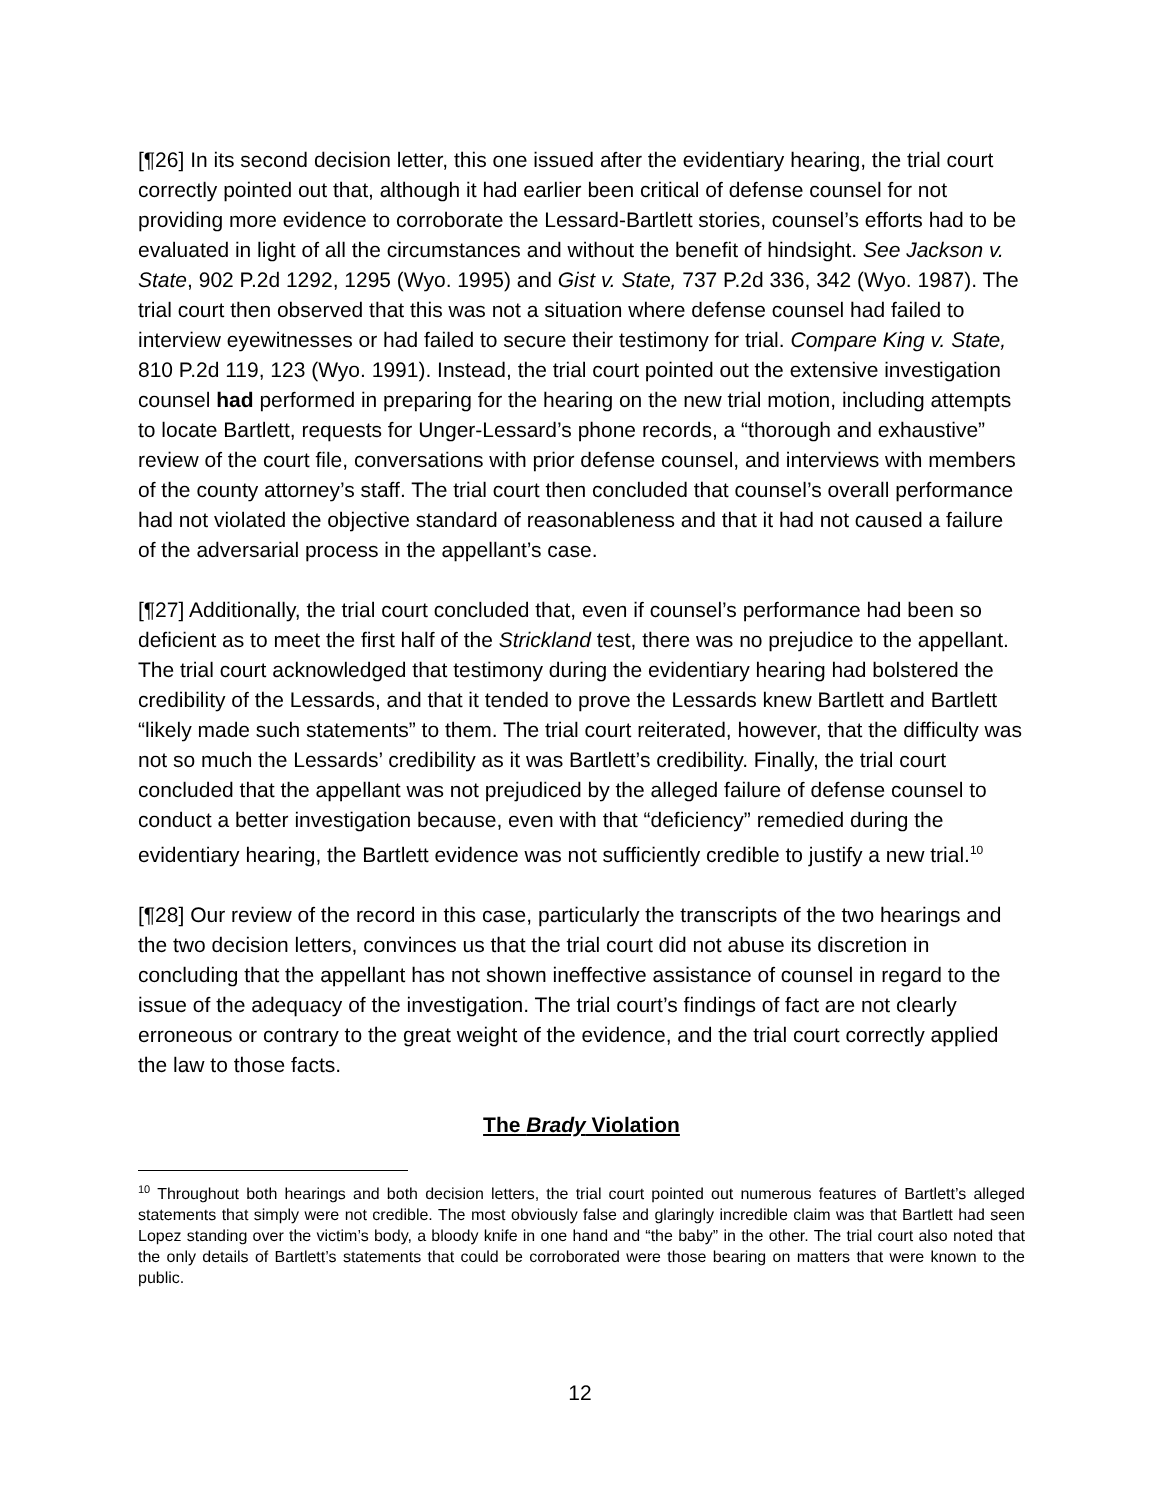[¶26] In its second decision letter, this one issued after the evidentiary hearing, the trial court correctly pointed out that, although it had earlier been critical of defense counsel for not providing more evidence to corroborate the Lessard-Bartlett stories, counsel’s efforts had to be evaluated in light of all the circumstances and without the benefit of hindsight. See Jackson v. State, 902 P.2d 1292, 1295 (Wyo. 1995) and Gist v. State, 737 P.2d 336, 342 (Wyo. 1987). The trial court then observed that this was not a situation where defense counsel had failed to interview eyewitnesses or had failed to secure their testimony for trial. Compare King v. State, 810 P.2d 119, 123 (Wyo. 1991). Instead, the trial court pointed out the extensive investigation counsel had performed in preparing for the hearing on the new trial motion, including attempts to locate Bartlett, requests for Unger-Lessard’s phone records, a “thorough and exhaustive” review of the court file, conversations with prior defense counsel, and interviews with members of the county attorney’s staff. The trial court then concluded that counsel’s overall performance had not violated the objective standard of reasonableness and that it had not caused a failure of the adversarial process in the appellant’s case.
[¶27] Additionally, the trial court concluded that, even if counsel’s performance had been so deficient as to meet the first half of the Strickland test, there was no prejudice to the appellant. The trial court acknowledged that testimony during the evidentiary hearing had bolstered the credibility of the Lessards, and that it tended to prove the Lessards knew Bartlett and Bartlett “likely made such statements” to them. The trial court reiterated, however, that the difficulty was not so much the Lessards’ credibility as it was Bartlett’s credibility. Finally, the trial court concluded that the appellant was not prejudiced by the alleged failure of defense counsel to conduct a better investigation because, even with that “deficiency” remedied during the evidentiary hearing, the Bartlett evidence was not sufficiently credible to justify a new trial.<sup>10</sup>
[¶28] Our review of the record in this case, particularly the transcripts of the two hearings and the two decision letters, convinces us that the trial court did not abuse its discretion in concluding that the appellant has not shown ineffective assistance of counsel in regard to the issue of the adequacy of the investigation. The trial court’s findings of fact are not clearly erroneous or contrary to the great weight of the evidence, and the trial court correctly applied the law to those facts.
The Brady Violation
<sup>10</sup> Throughout both hearings and both decision letters, the trial court pointed out numerous features of Bartlett’s alleged statements that simply were not credible. The most obviously false and glaringly incredible claim was that Bartlett had seen Lopez standing over the victim’s body, a bloody knife in one hand and “the baby” in the other. The trial court also noted that the only details of Bartlett’s statements that could be corroborated were those bearing on matters that were known to the public.
12